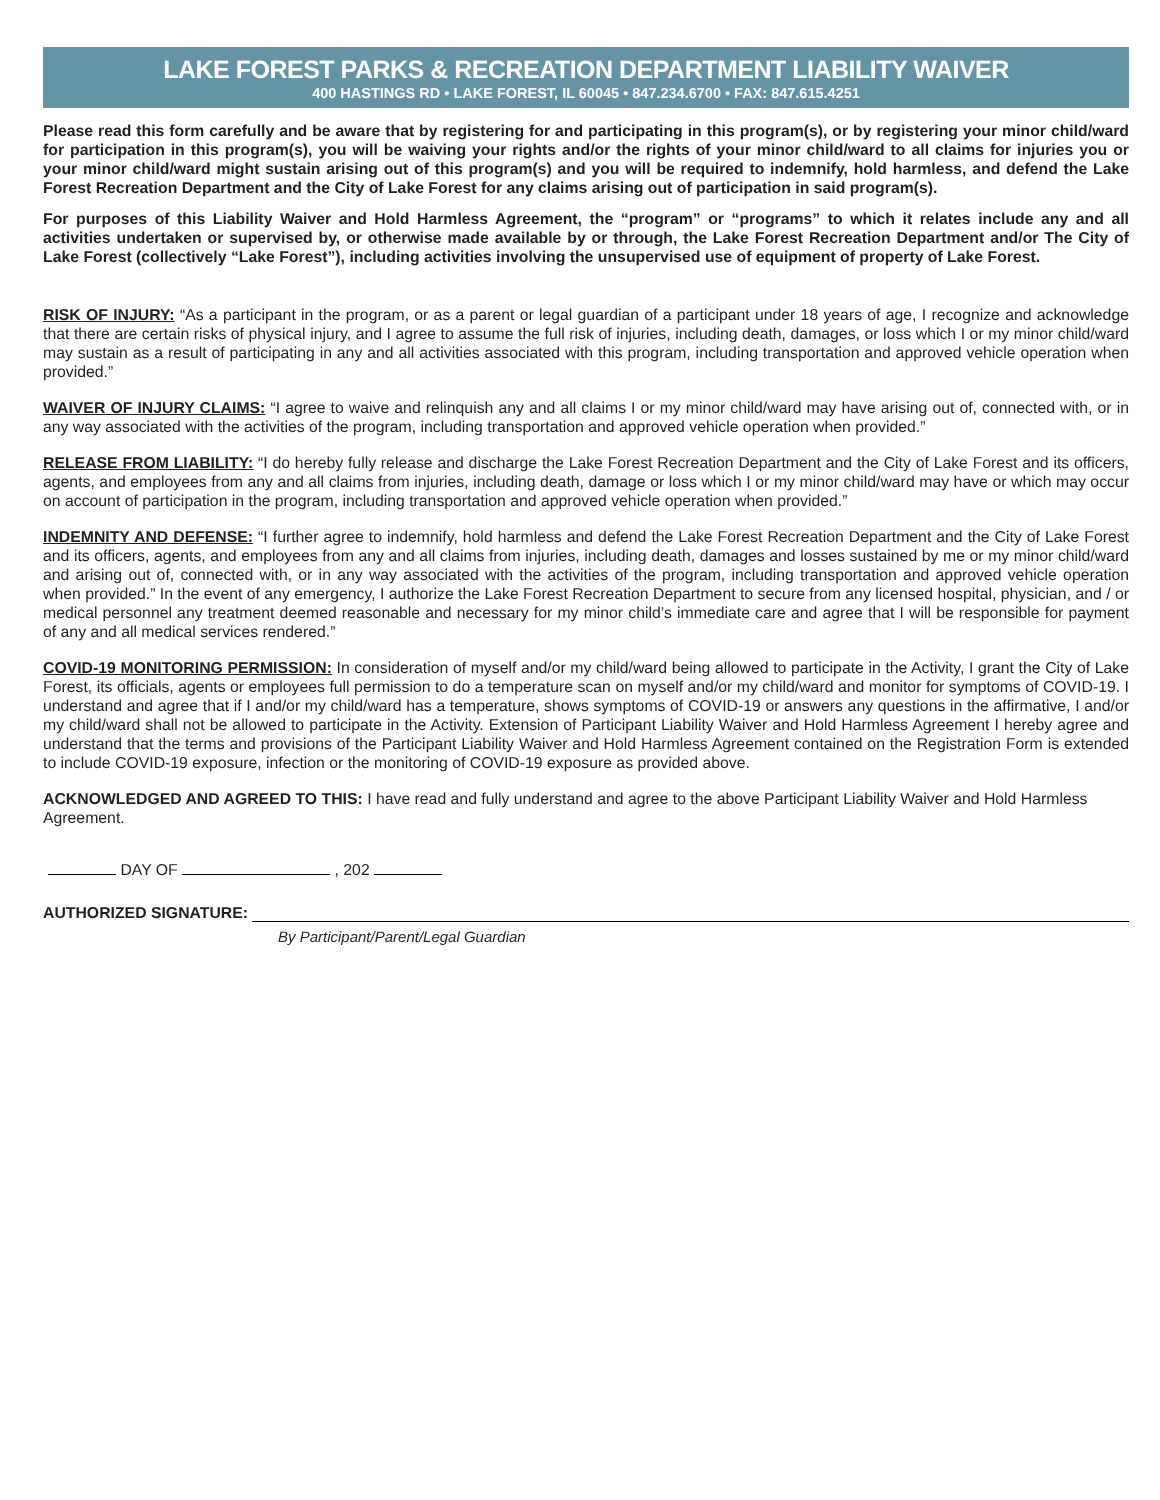LAKE FOREST PARKS & RECREATION DEPARTMENT LIABILITY WAIVER
400 HASTINGS RD • LAKE FOREST, IL 60045 • 847.234.6700 • FAX: 847.615.4251
Please read this form carefully and be aware that by registering for and participating in this program(s), or by registering your minor child/ward for participation in this program(s), you will be waiving your rights and/or the rights of your minor child/ward to all claims for injuries you or your minor child/ward might sustain arising out of this program(s) and you will be required to indemnify, hold harmless, and defend the Lake Forest Recreation Department and the City of Lake Forest for any claims arising out of participation in said program(s).
For purposes of this Liability Waiver and Hold Harmless Agreement, the “program” or “programs” to which it relates include any and all activities undertaken or supervised by, or otherwise made available by or through, the Lake Forest Recreation Department and/or The City of Lake Forest (collectively “Lake Forest”), including activities involving the unsupervised use of equipment of property of Lake Forest.
RISK OF INJURY: “As a participant in the program, or as a parent or legal guardian of a participant under 18 years of age, I recognize and acknowledge that there are certain risks of physical injury, and I agree to assume the full risk of injuries, including death, damages, or loss which I or my minor child/ward may sustain as a result of participating in any and all activities associated with this program, including transportation and approved vehicle operation when provided.”
WAIVER OF INJURY CLAIMS: “I agree to waive and relinquish any and all claims I or my minor child/ward may have arising out of, connected with, or in any way associated with the activities of the program, including transportation and approved vehicle operation when provided.”
RELEASE FROM LIABILITY: “I do hereby fully release and discharge the Lake Forest Recreation Department and the City of Lake Forest and its officers, agents, and employees from any and all claims from injuries, including death, damage or loss which I or my minor child/ward may have or which may occur on account of participation in the program, including transportation and approved vehicle operation when provided.”
INDEMNITY AND DEFENSE: “I further agree to indemnify, hold harmless and defend the Lake Forest Recreation Department and the City of Lake Forest and its officers, agents, and employees from any and all claims from injuries, including death, damages and losses sustained by me or my minor child/ward and arising out of, connected with, or in any way associated with the activities of the program, including transportation and approved vehicle operation when provided.” In the event of any emergency, I authorize the Lake Forest Recreation Department to secure from any licensed hospital, physician, and / or medical personnel any treatment deemed reasonable and necessary for my minor child’s immediate care and agree that I will be responsible for payment of any and all medical services rendered.”
COVID-19 MONITORING PERMISSION: In consideration of myself and/or my child/ward being allowed to participate in the Activity, I grant the City of Lake Forest, its officials, agents or employees full permission to do a temperature scan on myself and/or my child/ward and monitor for symptoms of COVID-19. I understand and agree that if I and/or my child/ward has a temperature, shows symptoms of COVID-19 or answers any questions in the affirmative, I and/or my child/ward shall not be allowed to participate in the Activity. Extension of Participant Liability Waiver and Hold Harmless Agreement I hereby agree and understand that the terms and provisions of the Participant Liability Waiver and Hold Harmless Agreement contained on the Registration Form is extended to include COVID-19 exposure, infection or the monitoring of COVID-19 exposure as provided above.
ACKNOWLEDGED AND AGREED TO THIS: I have read and fully understand and agree to the above Participant Liability Waiver and Hold Harmless Agreement.
DAY OF , 202
AUTHORIZED SIGNATURE:
By Participant/Parent/Legal Guardian